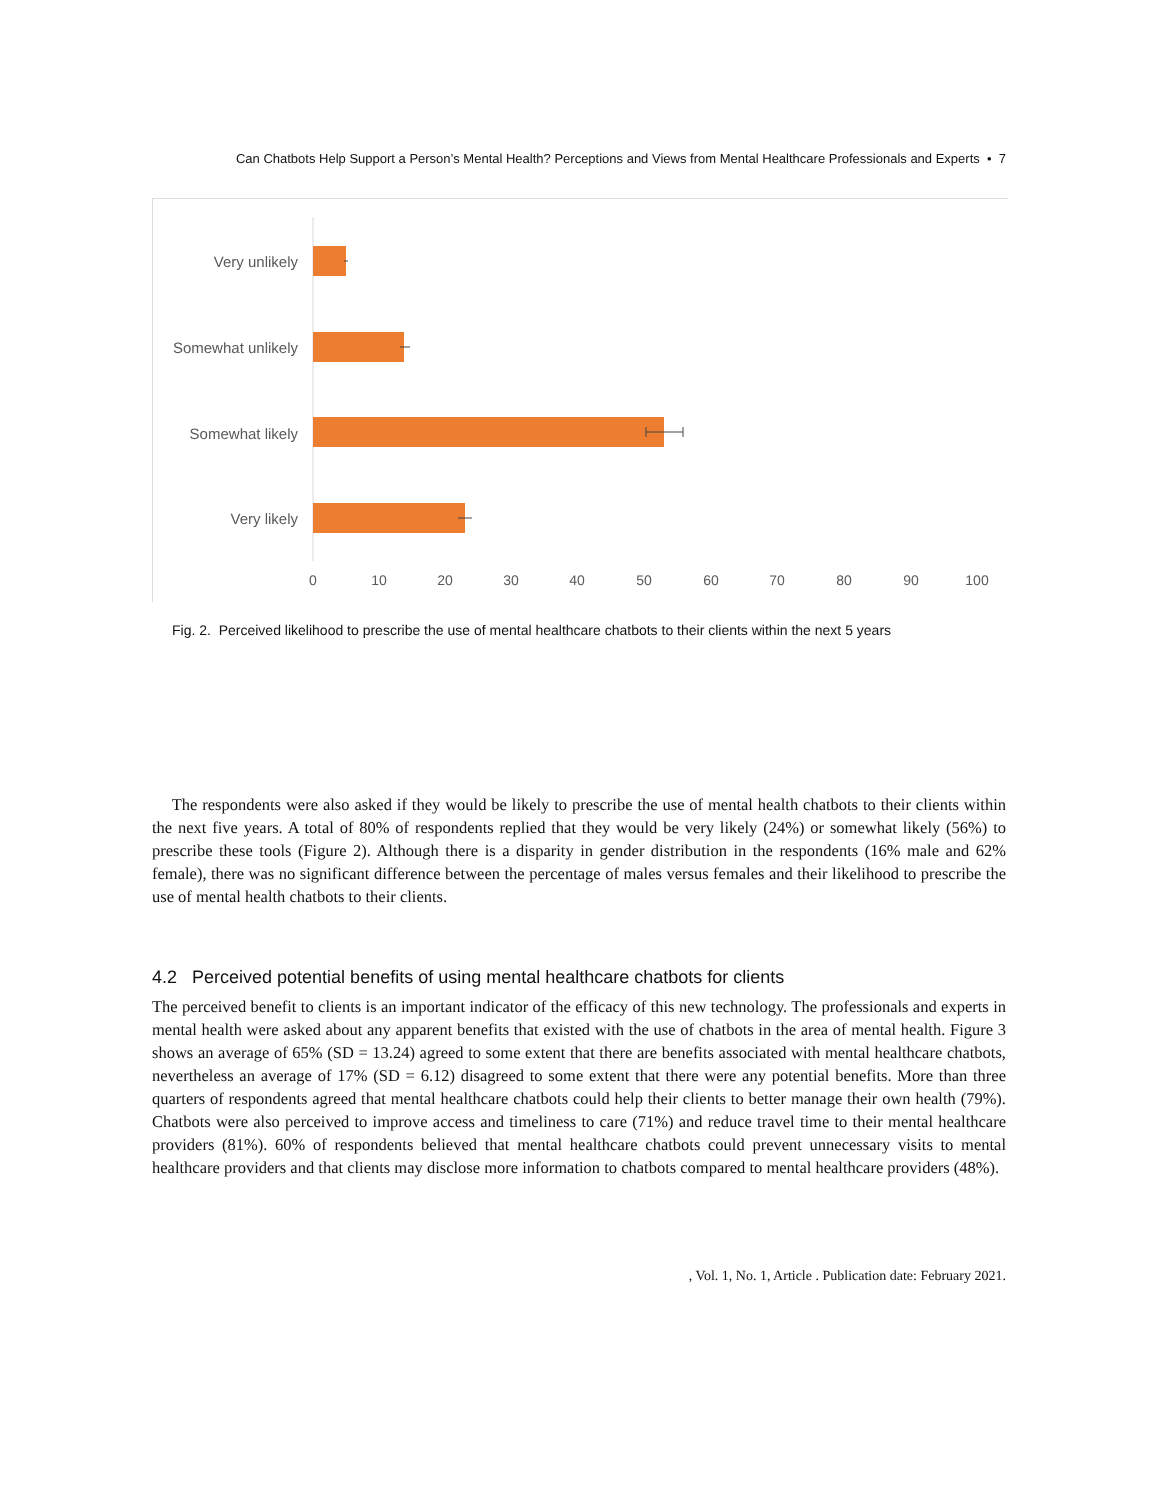Can Chatbots Help Support a Person’s Mental Health? Perceptions and Views from Mental Healthcare Professionals and Experts • 7
Very unlikely
Somewhat unlikely
Somewhat likely
Very likely
0
10
20
30
40
50
60
70
80
90
100
Fig. 2. Perceived likelihood to prescribe the use of mental healthcare chatbots to their clients within the next 5 years
The respondents were also asked if they would be likely to prescribe the use of mental health chatbots to their clients within the next five years. A total of 80% of respondents replied that they would be very likely (24%) or somewhat likely (56%) to prescribe these tools (Figure 2). Although there is a disparity in gender distribution in the respondents (16% male and 62% female), there was no significant difference between the percentage of males versus females and their likelihood to prescribe the use of mental health chatbots to their clients.
4.2 Perceived potential benefits of using mental healthcare chatbots for clients
The perceived benefit to clients is an important indicator of the efficacy of this new technology. The professionals and experts in mental health were asked about any apparent benefits that existed with the use of chatbots in the area of mental health. Figure 3 shows an average of 65% (SD = 13.24) agreed to some extent that there are benefits associated with mental healthcare chatbots, nevertheless an average of 17% (SD = 6.12) disagreed to some extent that there were any potential benefits. More than three quarters of respondents agreed that mental healthcare chatbots could help their clients to better manage their own health (79%). Chatbots were also perceived to improve access and timeliness to care (71%) and reduce travel time to their mental healthcare providers (81%). 60% of respondents believed that mental healthcare chatbots could prevent unnecessary visits to mental healthcare providers and that clients may disclose more information to chatbots compared to mental healthcare providers (48%).
, Vol. 1, No. 1, Article . Publication date: February 2021.